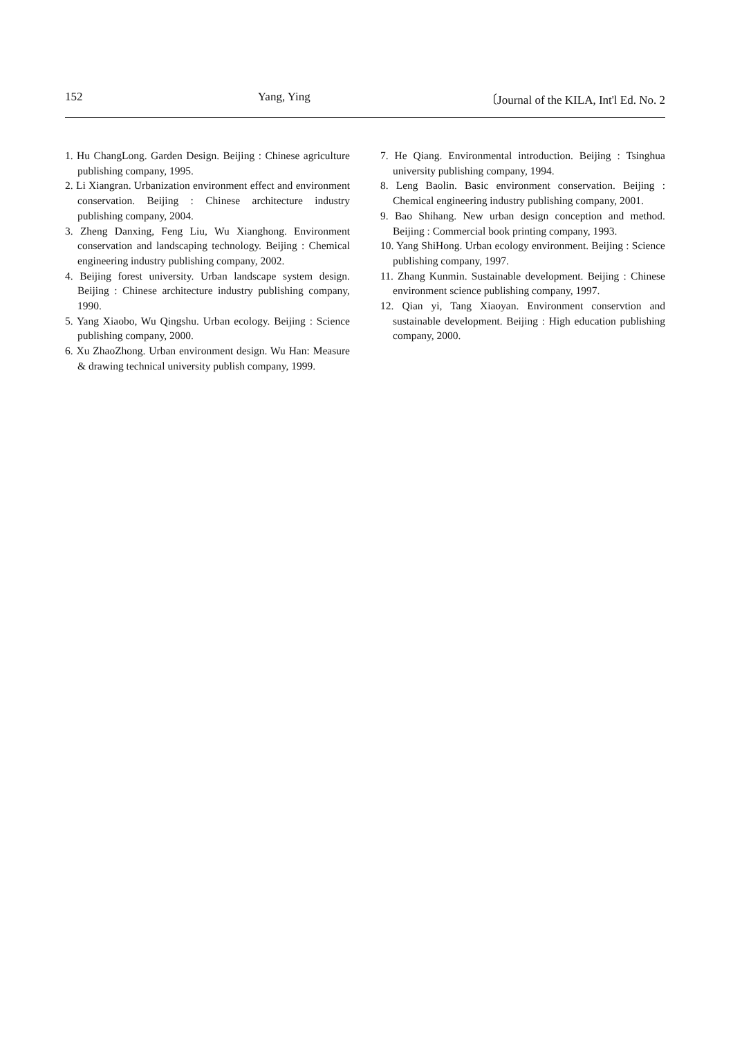152 Yang, Ying 〔Journal of the KILA, Int'l Ed. No. 2
1. Hu ChangLong. Garden Design. Beijing : Chinese agriculture publishing company, 1995.
2. Li Xiangran. Urbanization environment effect and environment conservation. Beijing : Chinese architecture industry publishing company, 2004.
3. Zheng Danxing, Feng Liu, Wu Xianghong. Environment conservation and landscaping technology. Beijing : Chemical engineering industry publishing company, 2002.
4. Beijing forest university. Urban landscape system design. Beijing : Chinese architecture industry publishing company, 1990.
5. Yang Xiaobo, Wu Qingshu. Urban ecology. Beijing : Science publishing company, 2000.
6. Xu ZhaoZhong. Urban environment design. Wu Han: Measure & drawing technical university publish company, 1999.
7. He Qiang. Environmental introduction. Beijing : Tsinghua university publishing company, 1994.
8. Leng Baolin. Basic environment conservation. Beijing : Chemical engineering industry publishing company, 2001.
9. Bao Shihang. New urban design conception and method. Beijing : Commercial book printing company, 1993.
10. Yang ShiHong. Urban ecology environment. Beijing : Science publishing company, 1997.
11. Zhang Kunmin. Sustainable development. Beijing : Chinese environment science publishing company, 1997.
12. Qian yi, Tang Xiaoyan. Environment conservtion and sustainable development. Beijing : High education publishing company, 2000.